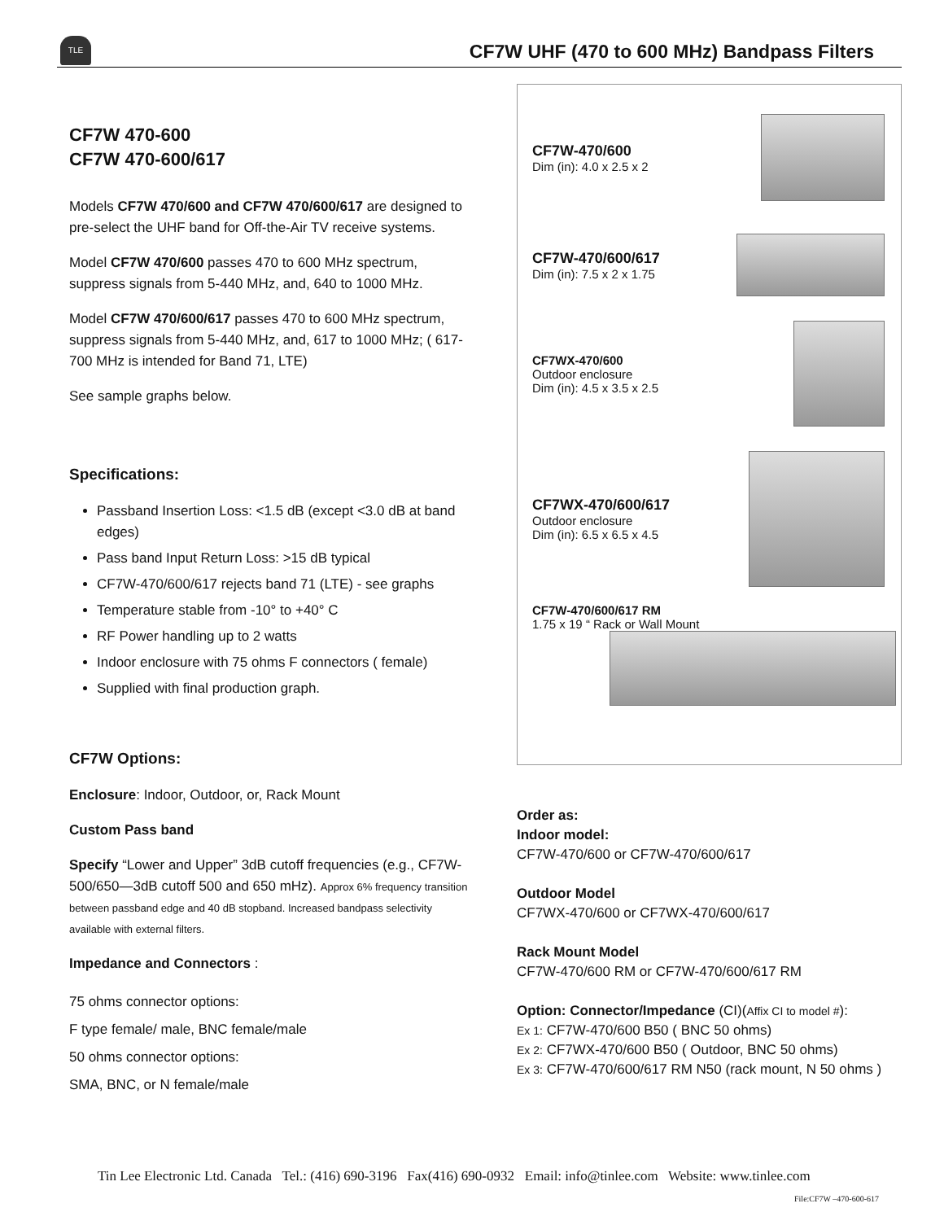TLE
CF7W UHF (470 to 600 MHz) Bandpass Filters
CF7W 470-600
CF7W 470-600/617
Models CF7W 470/600 and CF7W 470/600/617 are designed to pre-select the UHF band for Off-the-Air TV receive systems.
Model CF7W 470/600 passes 470 to 600 MHz spectrum, suppress signals from 5-440 MHz, and, 640 to 1000 MHz.
Model CF7W 470/600/617 passes 470 to 600 MHz spectrum, suppress signals from 5-440 MHz, and, 617 to 1000 MHz; ( 617-700 MHz is intended for Band 71, LTE)
See sample graphs below.
Specifications:
Passband Insertion Loss: <1.5 dB (except <3.0 dB at band edges)
Pass band Input Return Loss: >15 dB typical
CF7W-470/600/617 rejects band 71 (LTE) - see graphs
Temperature stable from -10° to +40° C
RF Power handling up to 2 watts
Indoor enclosure with 75 ohms F connectors ( female)
Supplied with final production graph.
CF7W Options:
Enclosure: Indoor, Outdoor, or, Rack Mount
Custom Pass band
Specify “Lower and Upper” 3dB cutoff frequencies (e.g., CF7W-500/650—3dB cutoff 500 and 650 mHz). Approx 6% frequency transition between passband edge and 40 dB stopband. Increased bandpass selectivity available with external filters.
Impedance and Connectors :
75 ohms connector options:
F type female/ male, BNC female/male
50 ohms connector options:
SMA, BNC, or N female/male
CF7W-470/600
Dim (in): 4.0 x 2.5 x 2
CF7W-470/600/617
Dim (in): 7.5 x 2 x 1.75
CF7WX-470/600
Outdoor enclosure
Dim (in): 4.5 x 3.5 x 2.5
CF7WX-470/600/617
Outdoor enclosure
Dim (in): 6.5 x 6.5 x 4.5
CF7W-470/600/617 RM
1.75 x 19 “ Rack or Wall Mount
Order as:
Indoor model:
CF7W-470/600 or CF7W-470/600/617
Outdoor Model
CF7WX-470/600 or CF7WX-470/600/617
Rack Mount Model
CF7W-470/600 RM or CF7W-470/600/617 RM
Option: Connector/Impedance (CI)(Affix CI to model #):
Ex 1: CF7W-470/600 B50 ( BNC 50 ohms)
Ex 2: CF7WX-470/600 B50 ( Outdoor, BNC 50 ohms)
Ex 3: CF7W-470/600/617 RM N50 (rack mount, N 50 ohms )
Tin Lee Electronic Ltd. Canada Tel.: (416) 690-3196 Fax(416) 690-0932 Email: info@tinlee.com Website: www.tinlee.com
File:CF7W –470-600-617